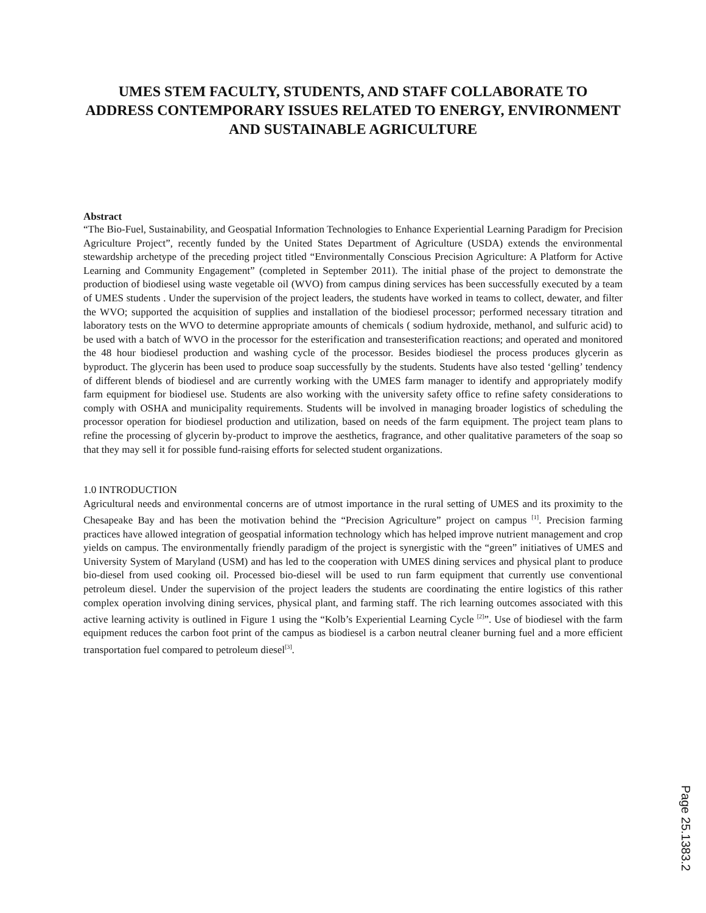UMES STEM FACULTY, STUDENTS, AND STAFF COLLABORATE TO ADDRESS CONTEMPORARY ISSUES RELATED TO ENERGY, ENVIRONMENT AND SUSTAINABLE AGRICULTURE
Abstract
“The Bio-Fuel, Sustainability, and Geospatial Information Technologies to Enhance Experiential Learning Paradigm for Precision Agriculture Project”, recently funded by the United States Department of Agriculture (USDA) extends the environmental stewardship archetype of the preceding project titled “Environmentally Conscious Precision Agriculture: A Platform for Active Learning and Community Engagement” (completed in September 2011). The initial phase of the project to demonstrate the production of biodiesel using waste vegetable oil (WVO) from campus dining services has been successfully executed by a team of UMES students . Under the supervision of the project leaders, the students have worked in teams to collect, dewater, and filter the WVO; supported the acquisition of supplies and installation of the biodiesel processor; performed necessary titration and laboratory tests on the WVO to determine appropriate amounts of chemicals ( sodium hydroxide, methanol, and sulfuric acid) to be used with a batch of WVO in the processor for the esterification and transesterification reactions; and operated and monitored the 48 hour biodiesel production and washing cycle of the processor. Besides biodiesel the process produces glycerin as byproduct. The glycerin has been used to produce soap successfully by the students. Students have also tested ‘gelling’ tendency of different blends of biodiesel and are currently working with the UMES farm manager to identify and appropriately modify farm equipment for biodiesel use. Students are also working with the university safety office to refine safety considerations to comply with OSHA and municipality requirements. Students will be involved in managing broader logistics of scheduling the processor operation for biodiesel production and utilization, based on needs of the farm equipment. The project team plans to refine the processing of glycerin by-product to improve the aesthetics, fragrance, and other qualitative parameters of the soap so that they may sell it for possible fund-raising efforts for selected student organizations.
1.0 INTRODUCTION
Agricultural needs and environmental concerns are of utmost importance in the rural setting of UMES and its proximity to the Chesapeake Bay and has been the motivation behind the “Precision Agriculture” project on campus <sup>[1]</sup>. Precision farming practices have allowed integration of geospatial information technology which has helped improve nutrient management and crop yields on campus. The environmentally friendly paradigm of the project is synergistic with the “green” initiatives of UMES and University System of Maryland (USM) and has led to the cooperation with UMES dining services and physical plant to produce bio-diesel from used cooking oil. Processed bio-diesel will be used to run farm equipment that currently use conventional petroleum diesel. Under the supervision of the project leaders the students are coordinating the entire logistics of this rather complex operation involving dining services, physical plant, and farming staff. The rich learning outcomes associated with this active learning activity is outlined in Figure 1 using the “Kolb’s Experiential Learning Cycle <sup>[2]</sup>”. Use of biodiesel with the farm equipment reduces the carbon foot print of the campus as biodiesel is a carbon neutral cleaner burning fuel and a more efficient transportation fuel compared to petroleum diesel<sup>[3]</sup>.
Page 25.1383.2